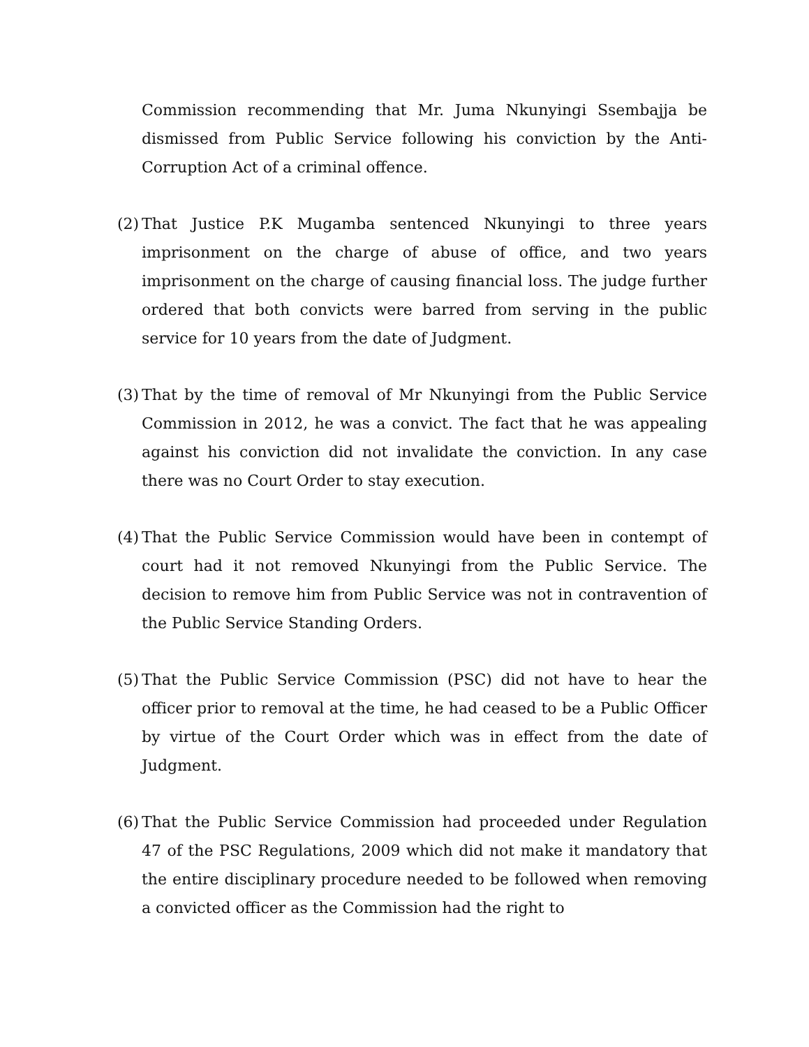Commission recommending that Mr. Juma Nkunyingi Ssembajja be dismissed from Public Service following his conviction by the Anti-Corruption Act of a criminal offence.
(2) That Justice P.K Mugamba sentenced Nkunyingi to three years imprisonment on the charge of abuse of office, and two years imprisonment on the charge of causing financial loss. The judge further ordered that both convicts were barred from serving in the public service for 10 years from the date of Judgment.
(3) That by the time of removal of Mr Nkunyingi from the Public Service Commission in 2012, he was a convict. The fact that he was appealing against his conviction did not invalidate the conviction. In any case there was no Court Order to stay execution.
(4) That the Public Service Commission would have been in contempt of court had it not removed Nkunyingi from the Public Service. The decision to remove him from Public Service was not in contravention of the Public Service Standing Orders.
(5) That the Public Service Commission (PSC) did not have to hear the officer prior to removal at the time, he had ceased to be a Public Officer by virtue of the Court Order which was in effect from the date of Judgment.
(6) That the Public Service Commission had proceeded under Regulation 47 of the PSC Regulations, 2009 which did not make it mandatory that the entire disciplinary procedure needed to be followed when removing a convicted officer as the Commission had the right to